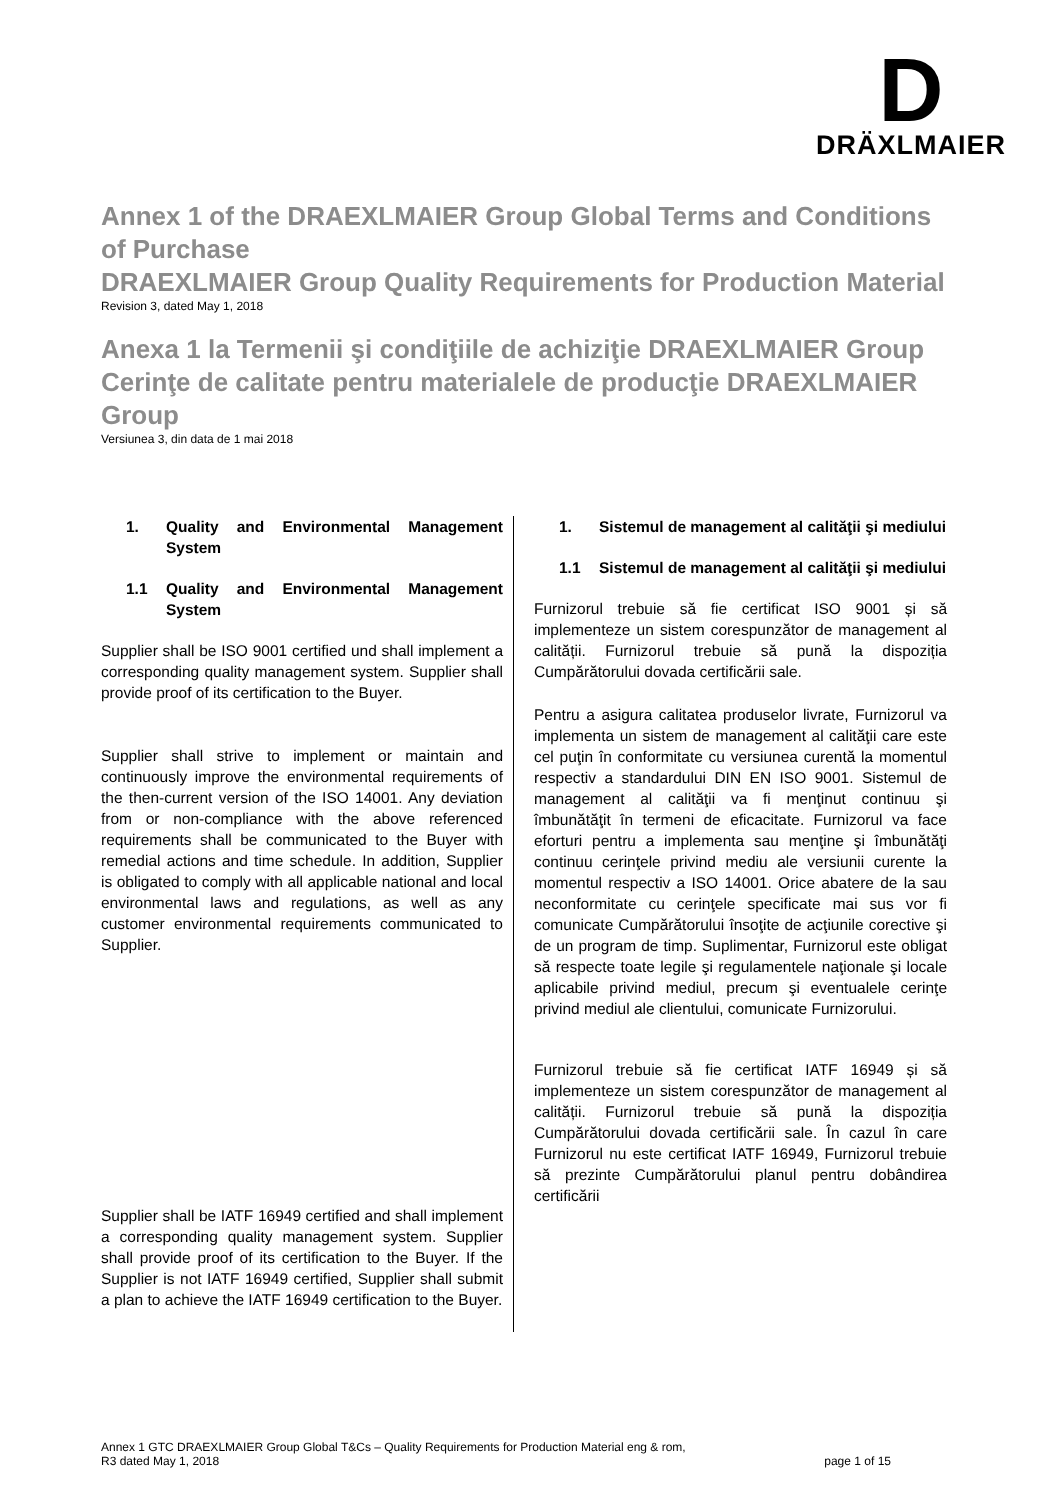D
DRÄXLMAIER
Annex 1 of the DRAEXLMAIER Group Global Terms and Conditions of Purchase
DRAEXLMAIER Group Quality Requirements for Production Material
Revision 3, dated May 1, 2018
Anexa 1 la Termenii şi condiţiile de achiziţie DRAEXLMAIER Group
Cerinţe de calitate pentru materialele de producţie DRAEXLMAIER Group
Versiunea 3, din data de 1 mai 2018
1. Quality and Environmental Management System
1.1 Quality and Environmental Management System
Supplier shall be ISO 9001 certified und shall implement a corresponding quality management system. Supplier shall provide proof of its certification to the Buyer.
Supplier shall strive to implement or maintain and continuously improve the environmental requirements of the then-current version of the ISO 14001. Any deviation from or non-compliance with the above referenced requirements shall be communicated to the Buyer with remedial actions and time schedule. In addition, Supplier is obligated to comply with all applicable national and local environmental laws and regulations, as well as any customer environmental requirements communicated to Supplier.
Supplier shall be IATF 16949 certified and shall implement a corresponding quality management system. Supplier shall provide proof of its certification to the Buyer. If the Supplier is not IATF 16949 certified, Supplier shall submit a plan to achieve the IATF 16949 certification to the Buyer.
1. Sistemul de management al calităţii şi mediului
1.1 Sistemul de management al calităţii şi mediului
Furnizorul trebuie să fie certificat ISO 9001 și să implementeze un sistem corespunzător de management al calității. Furnizorul trebuie să pună la dispoziția Cumpărătorului dovada certificării sale.
Pentru a asigura calitatea produselor livrate, Furnizorul va implementa un sistem de management al calităţii care este cel puţin în conformitate cu versiunea curentă la momentul respectiv a standardului DIN EN ISO 9001. Sistemul de management al calităţii va fi menţinut continuu şi îmbunătăţit în termeni de eficacitate. Furnizorul va face eforturi pentru a implementa sau menţine şi îmbunătăţi continuu cerinţele privind mediu ale versiunii curente la momentul respectiv a ISO 14001. Orice abatere de la sau neconformitate cu cerinţele specificate mai sus vor fi comunicate Cumpărătorului însoţite de acţiunile corective şi de un program de timp. Suplimentar, Furnizorul este obligat să respecte toate legile şi regulamentele naţionale şi locale aplicabile privind mediul, precum şi eventualele cerinţe privind mediul ale clientului, comunicate Furnizorului.
Furnizorul trebuie să fie certificat IATF 16949 și să implementeze un sistem corespunzător de management al calității. Furnizorul trebuie să pună la dispoziția Cumpărătorului dovada certificării sale. În cazul în care Furnizorul nu este certificat IATF 16949, Furnizorul trebuie să prezinte Cumpărătorului planul pentru dobândirea certificării
Annex 1 GTC DRAEXLMAIER Group Global T&Cs – Quality Requirements for Production Material eng & rom,
R3 dated May 1, 2018 page 1 of 15